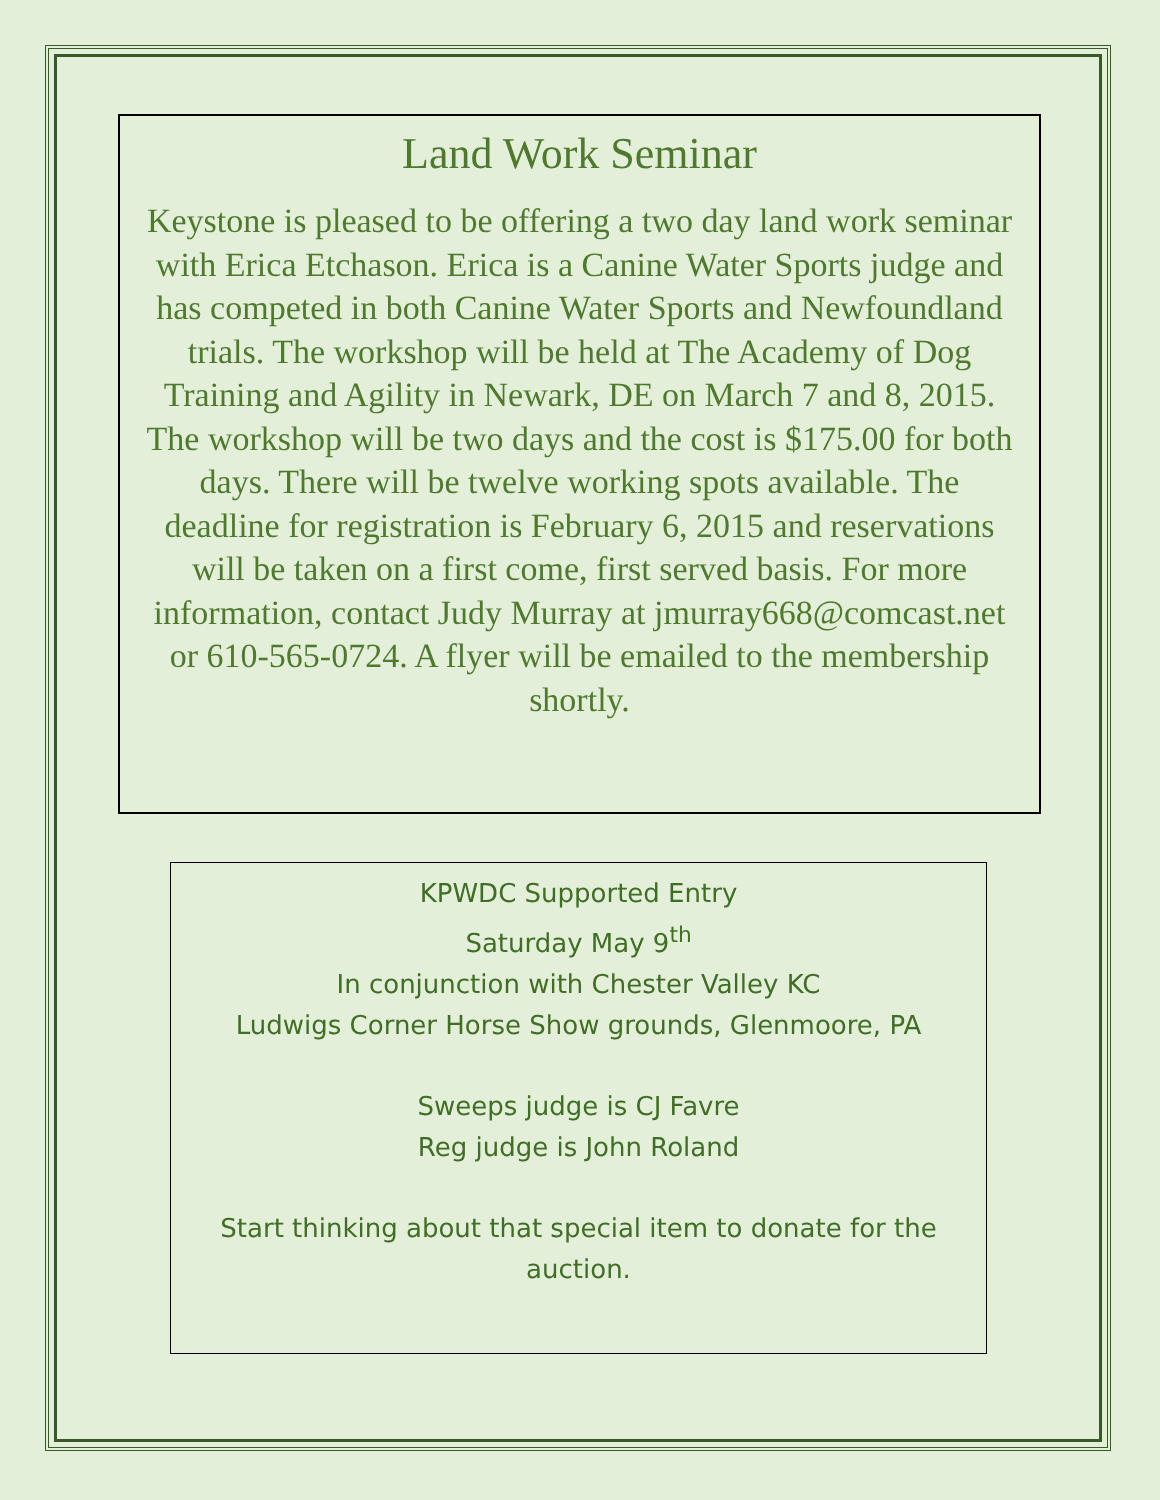Land Work Seminar
Keystone is pleased to be offering a two day land work seminar with Erica Etchason. Erica is a Canine Water Sports judge and has competed in both Canine Water Sports and Newfoundland trials. The workshop will be held at The Academy of Dog Training and Agility in Newark, DE on March 7 and 8, 2015. The workshop will be two days and the cost is $175.00 for both days. There will be twelve working spots available. The deadline for registration is February 6, 2015 and reservations will be taken on a first come, first served basis. For more information, contact Judy Murray at jmurray668@comcast.net or 610-565-0724. A flyer will be emailed to the membership shortly.
KPWDC Supported Entry
Saturday May 9<sup>th</sup>
In conjunction with Chester Valley KC
Ludwigs Corner Horse Show grounds, Glenmoore, PA
Sweeps judge is CJ Favre
Reg judge is John Roland
Start thinking about that special item to donate for the auction.